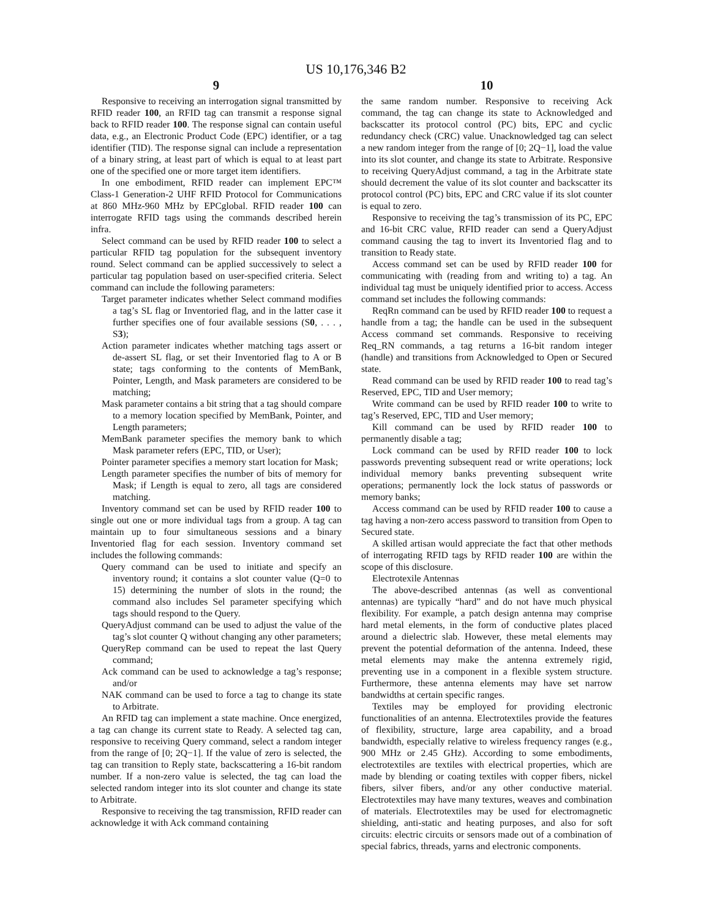US 10,176,346 B2
9
Responsive to receiving an interrogation signal transmitted by RFID reader 100, an RFID tag can transmit a response signal back to RFID reader 100. The response signal can contain useful data, e.g., an Electronic Product Code (EPC) identifier, or a tag identifier (TID). The response signal can include a representation of a binary string, at least part of which is equal to at least part one of the specified one or more target item identifiers.
In one embodiment, RFID reader can implement EPC™ Class-1 Generation-2 UHF RFID Protocol for Communications at 860 MHz-960 MHz by EPCglobal. RFID reader 100 can interrogate RFID tags using the commands described herein infra.
Select command can be used by RFID reader 100 to select a particular RFID tag population for the subsequent inventory round. Select command can be applied successively to select a particular tag population based on user-specified criteria. Select command can include the following parameters:
Target parameter indicates whether Select command modifies a tag’s SL flag or Inventoried flag, and in the latter case it further specifies one of four available sessions (S0, . . . , S3);
Action parameter indicates whether matching tags assert or de-assert SL flag, or set their Inventoried flag to A or B state; tags conforming to the contents of MemBank, Pointer, Length, and Mask parameters are considered to be matching;
Mask parameter contains a bit string that a tag should compare to a memory location specified by MemBank, Pointer, and Length parameters;
MemBank parameter specifies the memory bank to which Mask parameter refers (EPC, TID, or User);
Pointer parameter specifies a memory start location for Mask;
Length parameter specifies the number of bits of memory for Mask; if Length is equal to zero, all tags are considered matching.
Inventory command set can be used by RFID reader 100 to single out one or more individual tags from a group. A tag can maintain up to four simultaneous sessions and a binary Inventoried flag for each session. Inventory command set includes the following commands:
Query command can be used to initiate and specify an inventory round; it contains a slot counter value (Q=0 to 15) determining the number of slots in the round; the command also includes Sel parameter specifying which tags should respond to the Query.
QueryAdjust command can be used to adjust the value of the tag’s slot counter Q without changing any other parameters;
QueryRep command can be used to repeat the last Query command;
Ack command can be used to acknowledge a tag’s response; and/or
NAK command can be used to force a tag to change its state to Arbitrate.
An RFID tag can implement a state machine. Once energized, a tag can change its current state to Ready. A selected tag can, responsive to receiving Query command, select a random integer from the range of [0; 2Q−1]. If the value of zero is selected, the tag can transition to Reply state, backscattering a 16-bit random number. If a non-zero value is selected, the tag can load the selected random integer into its slot counter and change its state to Arbitrate.
Responsive to receiving the tag transmission, RFID reader can acknowledge it with Ack command containing
10
the same random number. Responsive to receiving Ack command, the tag can change its state to Acknowledged and backscatter its protocol control (PC) bits, EPC and cyclic redundancy check (CRC) value. Unacknowledged tag can select a new random integer from the range of [0; 2Q−1], load the value into its slot counter, and change its state to Arbitrate. Responsive to receiving QueryAdjust command, a tag in the Arbitrate state should decrement the value of its slot counter and backscatter its protocol control (PC) bits, EPC and CRC value if its slot counter is equal to zero.
Responsive to receiving the tag’s transmission of its PC, EPC and 16-bit CRC value, RFID reader can send a QueryAdjust command causing the tag to invert its Inventoried flag and to transition to Ready state.
Access command set can be used by RFID reader 100 for communicating with (reading from and writing to) a tag. An individual tag must be uniquely identified prior to access. Access command set includes the following commands:
ReqRn command can be used by RFID reader 100 to request a handle from a tag; the handle can be used in the subsequent Access command set commands. Responsive to receiving Req_RN commands, a tag returns a 16-bit random integer (handle) and transitions from Acknowledged to Open or Secured state.
Read command can be used by RFID reader 100 to read tag’s Reserved, EPC, TID and User memory;
Write command can be used by RFID reader 100 to write to tag’s Reserved, EPC, TID and User memory;
Kill command can be used by RFID reader 100 to permanently disable a tag;
Lock command can be used by RFID reader 100 to lock passwords preventing subsequent read or write operations; lock individual memory banks preventing subsequent write operations; permanently lock the lock status of passwords or memory banks;
Access command can be used by RFID reader 100 to cause a tag having a non-zero access password to transition from Open to Secured state.
A skilled artisan would appreciate the fact that other methods of interrogating RFID tags by RFID reader 100 are within the scope of this disclosure.
Electrotexile Antennas
The above-described antennas (as well as conventional antennas) are typically “hard” and do not have much physical flexibility. For example, a patch design antenna may comprise hard metal elements, in the form of conductive plates placed around a dielectric slab. However, these metal elements may prevent the potential deformation of the antenna. Indeed, these metal elements may make the antenna extremely rigid, preventing use in a component in a flexible system structure. Furthermore, these antenna elements may have set narrow bandwidths at certain specific ranges.
Textiles may be employed for providing electronic functionalities of an antenna. Electrotextiles provide the features of flexibility, structure, large area capability, and a broad bandwidth, especially relative to wireless frequency ranges (e.g., 900 MHz or 2.45 GHz). According to some embodiments, electrotextiles are textiles with electrical properties, which are made by blending or coating textiles with copper fibers, nickel fibers, silver fibers, and/or any other conductive material. Electrotextiles may have many textures, weaves and combination of materials. Electrotextiles may be used for electromagnetic shielding, anti-static and heating purposes, and also for soft circuits: electric circuits or sensors made out of a combination of special fabrics, threads, yarns and electronic components.